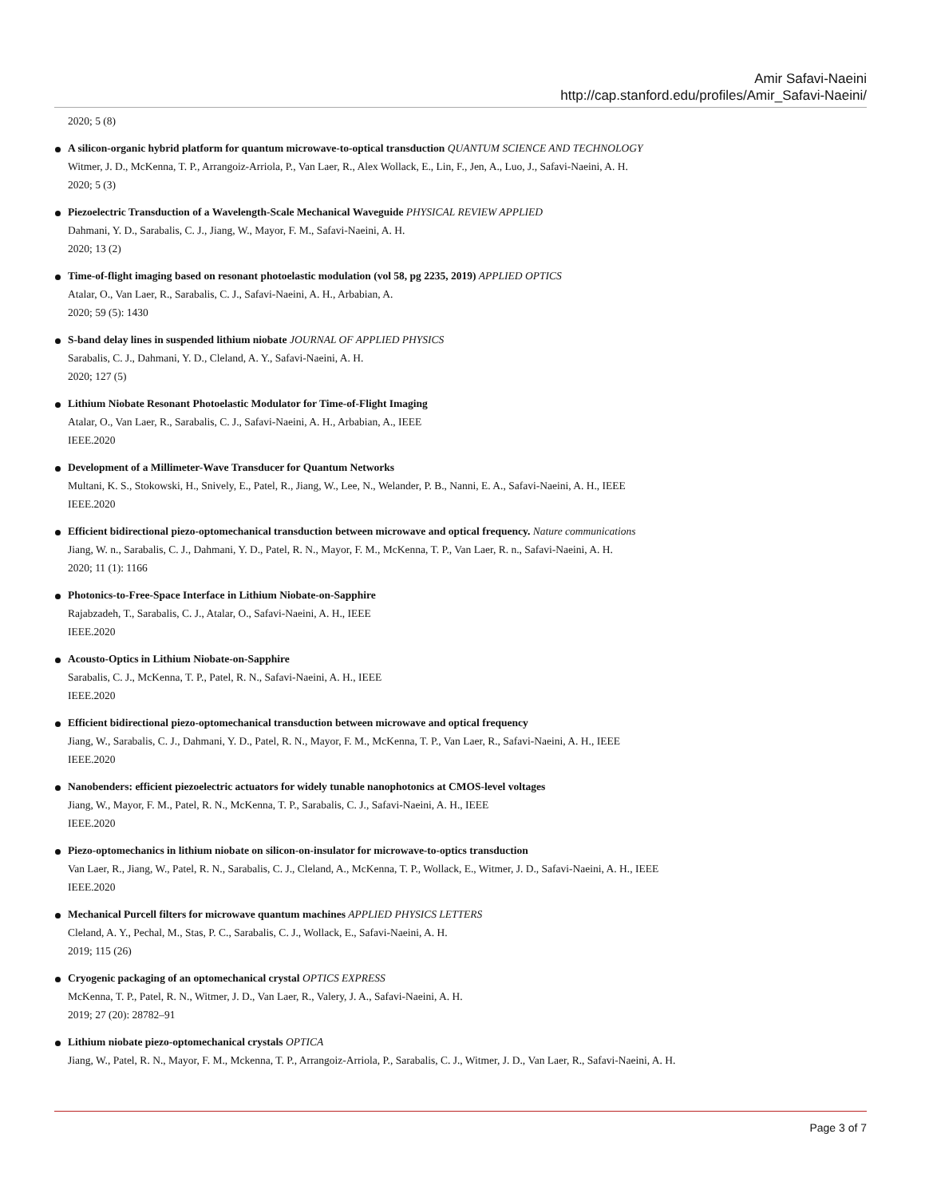Amir Safavi-Naeini
http://cap.stanford.edu/profiles/Amir_Safavi-Naeini/
2020; 5 (8)
A silicon-organic hybrid platform for quantum microwave-to-optical transduction QUANTUM SCIENCE AND TECHNOLOGY
Witmer, J. D., McKenna, T. P., Arrangoiz-Arriola, P., Van Laer, R., Alex Wollack, E., Lin, F., Jen, A., Luo, J., Safavi-Naeini, A. H.
2020; 5 (3)
Piezoelectric Transduction of a Wavelength-Scale Mechanical Waveguide PHYSICAL REVIEW APPLIED
Dahmani, Y. D., Sarabalis, C. J., Jiang, W., Mayor, F. M., Safavi-Naeini, A. H.
2020; 13 (2)
Time-of-flight imaging based on resonant photoelastic modulation (vol 58, pg 2235, 2019) APPLIED OPTICS
Atalar, O., Van Laer, R., Sarabalis, C. J., Safavi-Naeini, A. H., Arbabian, A.
2020; 59 (5): 1430
S-band delay lines in suspended lithium niobate JOURNAL OF APPLIED PHYSICS
Sarabalis, C. J., Dahmani, Y. D., Cleland, A. Y., Safavi-Naeini, A. H.
2020; 127 (5)
Lithium Niobate Resonant Photoelastic Modulator for Time-of-Flight Imaging
Atalar, O., Van Laer, R., Sarabalis, C. J., Safavi-Naeini, A. H., Arbabian, A., IEEE
IEEE.2020
Development of a Millimeter-Wave Transducer for Quantum Networks
Multani, K. S., Stokowski, H., Snively, E., Patel, R., Jiang, W., Lee, N., Welander, P. B., Nanni, E. A., Safavi-Naeini, A. H., IEEE
IEEE.2020
Efficient bidirectional piezo-optomechanical transduction between microwave and optical frequency. Nature communications
Jiang, W. n., Sarabalis, C. J., Dahmani, Y. D., Patel, R. N., Mayor, F. M., McKenna, T. P., Van Laer, R. n., Safavi-Naeini, A. H.
2020; 11 (1): 1166
Photonics-to-Free-Space Interface in Lithium Niobate-on-Sapphire
Rajabzadeh, T., Sarabalis, C. J., Atalar, O., Safavi-Naeini, A. H., IEEE
IEEE.2020
Acousto-Optics in Lithium Niobate-on-Sapphire
Sarabalis, C. J., McKenna, T. P., Patel, R. N., Safavi-Naeini, A. H., IEEE
IEEE.2020
Efficient bidirectional piezo-optomechanical transduction between microwave and optical frequency
Jiang, W., Sarabalis, C. J., Dahmani, Y. D., Patel, R. N., Mayor, F. M., McKenna, T. P., Van Laer, R., Safavi-Naeini, A. H., IEEE
IEEE.2020
Nanobenders: efficient piezoelectric actuators for widely tunable nanophotonics at CMOS-level voltages
Jiang, W., Mayor, F. M., Patel, R. N., McKenna, T. P., Sarabalis, C. J., Safavi-Naeini, A. H., IEEE
IEEE.2020
Piezo-optomechanics in lithium niobate on silicon-on-insulator for microwave-to-optics transduction
Van Laer, R., Jiang, W., Patel, R. N., Sarabalis, C. J., Cleland, A., McKenna, T. P., Wollack, E., Witmer, J. D., Safavi-Naeini, A. H., IEEE
IEEE.2020
Mechanical Purcell filters for microwave quantum machines APPLIED PHYSICS LETTERS
Cleland, A. Y., Pechal, M., Stas, P. C., Sarabalis, C. J., Wollack, E., Safavi-Naeini, A. H.
2019; 115 (26)
Cryogenic packaging of an optomechanical crystal OPTICS EXPRESS
McKenna, T. P., Patel, R. N., Witmer, J. D., Van Laer, R., Valery, J. A., Safavi-Naeini, A. H.
2019; 27 (20): 28782–91
Lithium niobate piezo-optomechanical crystals OPTICA
Jiang, W., Patel, R. N., Mayor, F. M., Mckenna, T. P., Arrangoiz-Arriola, P., Sarabalis, C. J., Witmer, J. D., Van Laer, R., Safavi-Naeini, A. H.
Page 3 of 7